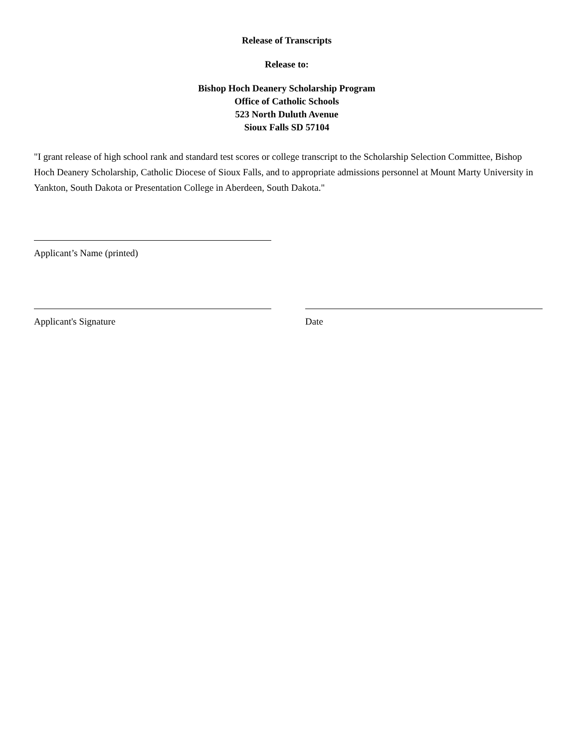Release of Transcripts
Release to:
Bishop Hoch Deanery Scholarship Program
Office of Catholic Schools
523 North Duluth Avenue
Sioux Falls SD 57104
"I grant release of high school rank and standard test scores or college transcript to the Scholarship Selection Committee, Bishop Hoch Deanery Scholarship, Catholic Diocese of Sioux Falls, and to appropriate admissions personnel at Mount Marty University in Yankton, South Dakota or Presentation College in Aberdeen, South Dakota."
Applicant’s Name (printed)
Applicant's Signature Date